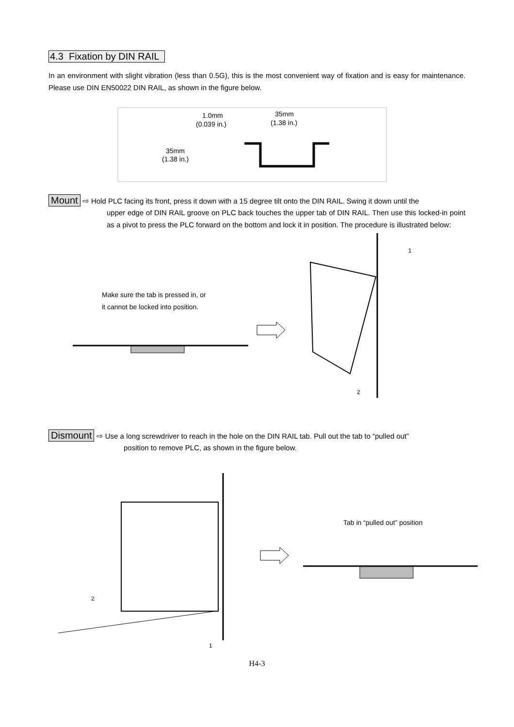4.3 Fixation by DIN RAIL
In an environment with slight vibration (less than 0.5G), this is the most convenient way of fixation and is easy for maintenance. Please use DIN EN50022 DIN RAIL, as shown in the figure below.
1.0mm
(0.039 in.)
35mm
(1.38 in.)
35mm
(1.38 in.)
Mount ⇨ Hold PLC facing its front, press it down with a 15 degree tilt onto the DIN RAIL. Swing it down until the
upper edge of DIN RAIL groove on PLC back touches the upper tab of DIN RAIL. Then use this locked-in point as a pivot to press the PLC forward on the bottom and lock it in position. The procedure is illustrated below:
Make sure the tab is pressed in, or
it cannot be locked into position.
1
2
Dismount ⇨ Use a long screwdriver to reach in the hole on the DIN RAIL tab. Pull out the tab to “pulled out”
position to remove PLC, as shown in the figure below.
Tab in “pulled out” position
2
1
H4-3